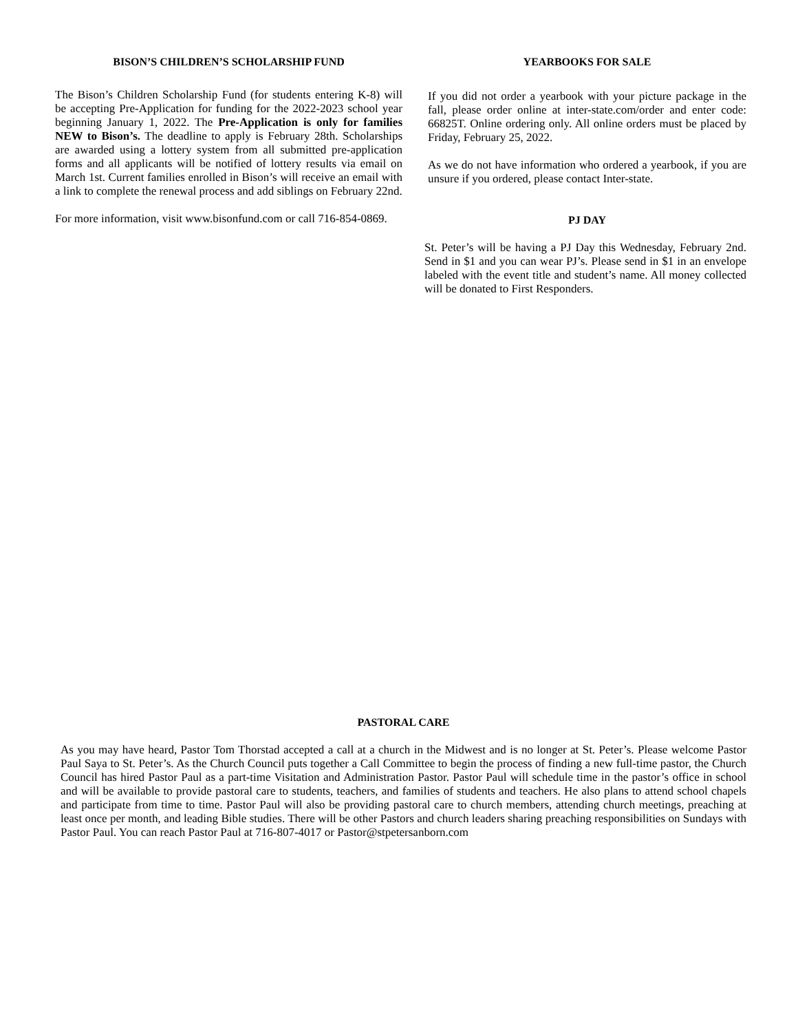BISON’S CHILDREN’S SCHOLARSHIP FUND
The Bison’s Children Scholarship Fund (for students entering K-8) will be accepting Pre-Application for funding for the 2022-2023 school year beginning January 1, 2022. The Pre-Application is only for families NEW to Bison’s. The deadline to apply is February 28th. Scholarships are awarded using a lottery system from all submitted pre-application forms and all applicants will be notified of lottery results via email on March 1st. Current families enrolled in Bison’s will receive an email with a link to complete the renewal process and add siblings on February 22nd.
For more information, visit www.bisonfund.com or call 716-854-0869.
YEARBOOKS FOR SALE
If you did not order a yearbook with your picture package in the fall, please order online at inter-state.com/order and enter code: 66825T. Online ordering only. All online orders must be placed by Friday, February 25, 2022.
As we do not have information who ordered a yearbook, if you are unsure if you ordered, please contact Inter-state.
PJ DAY
St. Peter’s will be having a PJ Day this Wednesday, February 2nd. Send in $1 and you can wear PJ’s. Please send in $1 in an envelope labeled with the event title and student’s name. All money collected will be donated to First Responders.
PASTORAL CARE
As you may have heard, Pastor Tom Thorstad accepted a call at a church in the Midwest and is no longer at St. Peter’s. Please welcome Pastor Paul Saya to St. Peter’s. As the Church Council puts together a Call Committee to begin the process of finding a new full-time pastor, the Church Council has hired Pastor Paul as a part-time Visitation and Administration Pastor. Pastor Paul will schedule time in the pastor’s office in school and will be available to provide pastoral care to students, teachers, and families of students and teachers. He also plans to attend school chapels and participate from time to time. Pastor Paul will also be providing pastoral care to church members, attending church meetings, preaching at least once per month, and leading Bible studies. There will be other Pastors and church leaders sharing preaching responsibilities on Sundays with Pastor Paul. You can reach Pastor Paul at 716-807-4017 or Pastor@stpetersanborn.com